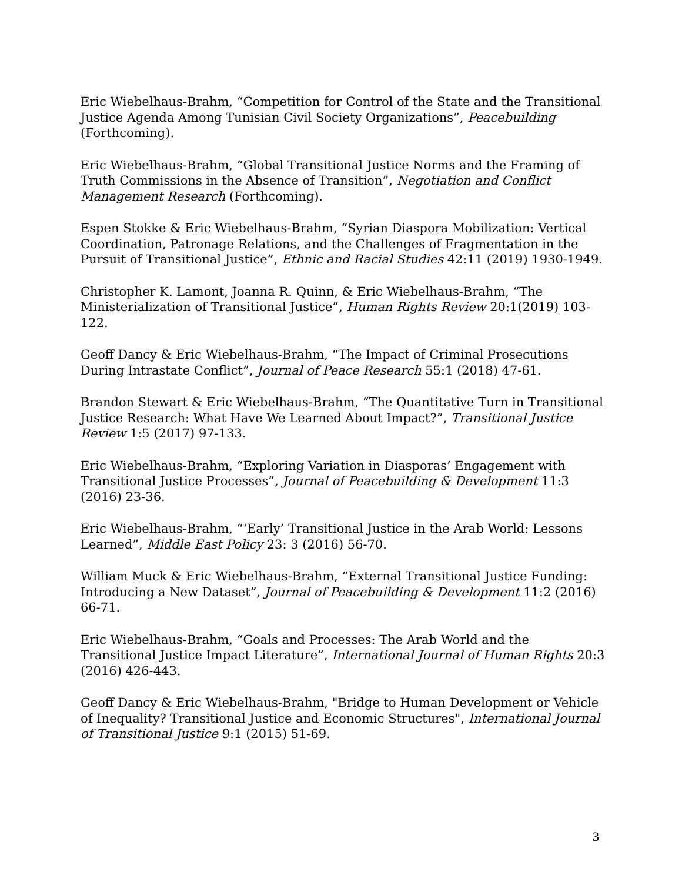Eric Wiebelhaus-Brahm, “Competition for Control of the State and the Transitional Justice Agenda Among Tunisian Civil Society Organizations”, Peacebuilding (Forthcoming).
Eric Wiebelhaus-Brahm, “Global Transitional Justice Norms and the Framing of Truth Commissions in the Absence of Transition”, Negotiation and Conflict Management Research (Forthcoming).
Espen Stokke & Eric Wiebelhaus-Brahm, “Syrian Diaspora Mobilization: Vertical Coordination, Patronage Relations, and the Challenges of Fragmentation in the Pursuit of Transitional Justice”, Ethnic and Racial Studies 42:11 (2019) 1930-1949.
Christopher K. Lamont, Joanna R. Quinn, & Eric Wiebelhaus-Brahm, “The Ministerialization of Transitional Justice”, Human Rights Review 20:1(2019) 103-122.
Geoff Dancy & Eric Wiebelhaus-Brahm, “The Impact of Criminal Prosecutions During Intrastate Conflict”, Journal of Peace Research 55:1 (2018) 47-61.
Brandon Stewart & Eric Wiebelhaus-Brahm, “The Quantitative Turn in Transitional Justice Research: What Have We Learned About Impact?”, Transitional Justice Review 1:5 (2017) 97-133.
Eric Wiebelhaus-Brahm, “Exploring Variation in Diasporas’ Engagement with Transitional Justice Processes”, Journal of Peacebuilding & Development 11:3 (2016) 23-36.
Eric Wiebelhaus-Brahm, “‘Early’ Transitional Justice in the Arab World: Lessons Learned”, Middle East Policy 23: 3 (2016) 56-70.
William Muck & Eric Wiebelhaus-Brahm, “External Transitional Justice Funding: Introducing a New Dataset”, Journal of Peacebuilding & Development 11:2 (2016) 66-71.
Eric Wiebelhaus-Brahm, “Goals and Processes: The Arab World and the Transitional Justice Impact Literature”, International Journal of Human Rights 20:3 (2016) 426-443.
Geoff Dancy & Eric Wiebelhaus-Brahm, "Bridge to Human Development or Vehicle of Inequality? Transitional Justice and Economic Structures", International Journal of Transitional Justice 9:1 (2015) 51-69.
3